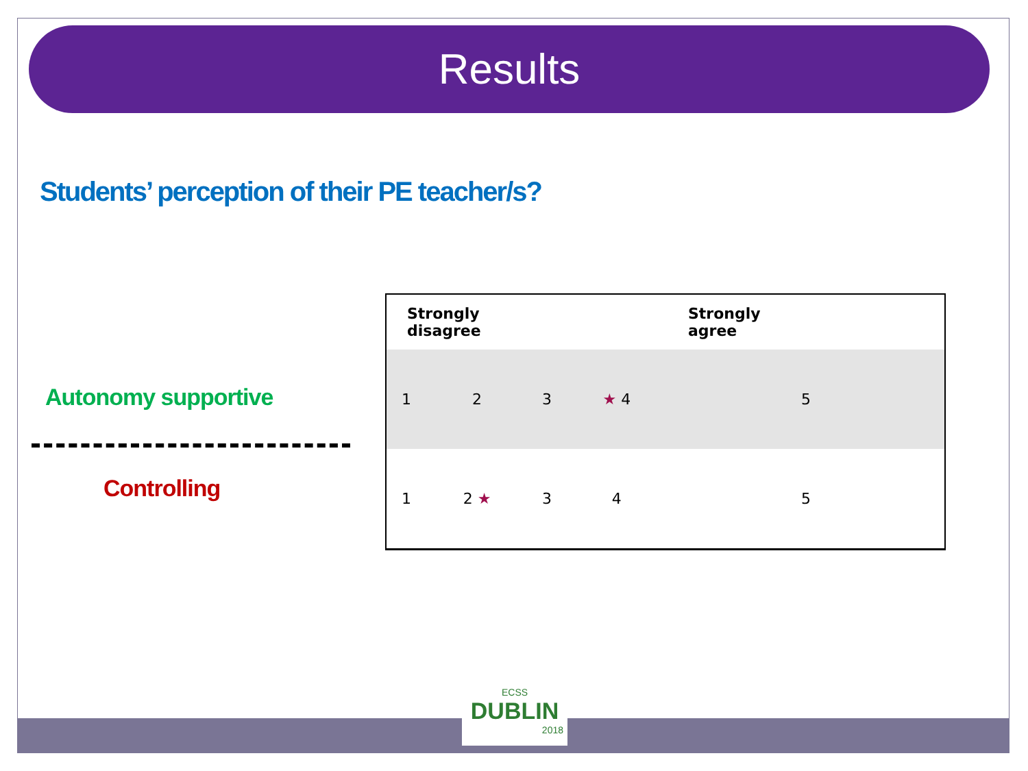Results
Students’ perception of their PE teacher/s?
Autonomy supportive
Controlling
| Strongly disagree | | | | Strongly agree |
| --- | --- | --- | --- | --- |
| 1 | 2 | 3 | ★ 4 | 5 |
| 1 | 2 ★ | 3 | 4 | 5 |
ECSS
DUBLIN
2018